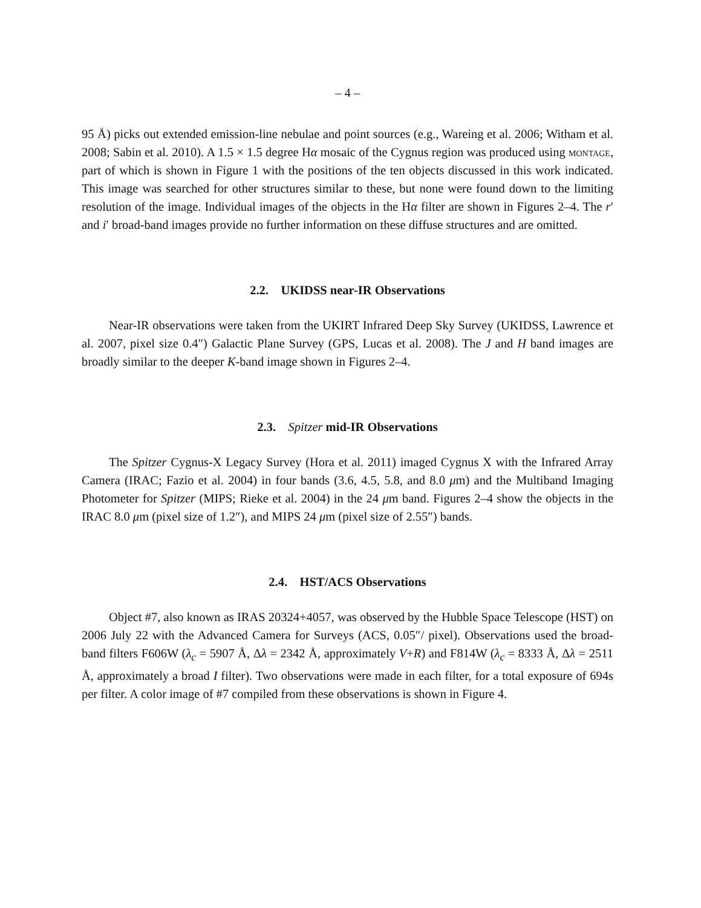– 4 –
95 Å) picks out extended emission-line nebulae and point sources (e.g., Wareing et al. 2006; Witham et al. 2008; Sabin et al. 2010). A 1.5 × 1.5 degree Hα mosaic of the Cygnus region was produced using montage, part of which is shown in Figure 1 with the positions of the ten objects discussed in this work indicated. This image was searched for other structures similar to these, but none were found down to the limiting resolution of the image. Individual images of the objects in the Hα filter are shown in Figures 2–4. The r′ and i′ broad-band images provide no further information on these diffuse structures and are omitted.
2.2. UKIDSS near-IR Observations
Near-IR observations were taken from the UKIRT Infrared Deep Sky Survey (UKIDSS, Lawrence et al. 2007, pixel size 0.4″) Galactic Plane Survey (GPS, Lucas et al. 2008). The J and H band images are broadly similar to the deeper K-band image shown in Figures 2–4.
2.3. Spitzer mid-IR Observations
The Spitzer Cygnus-X Legacy Survey (Hora et al. 2011) imaged Cygnus X with the Infrared Array Camera (IRAC; Fazio et al. 2004) in four bands (3.6, 4.5, 5.8, and 8.0 μm) and the Multiband Imaging Photometer for Spitzer (MIPS; Rieke et al. 2004) in the 24 μm band. Figures 2–4 show the objects in the IRAC 8.0 μm (pixel size of 1.2″), and MIPS 24 μm (pixel size of 2.55″) bands.
2.4. HST/ACS Observations
Object #7, also known as IRAS 20324+4057, was observed by the Hubble Space Telescope (HST) on 2006 July 22 with the Advanced Camera for Surveys (ACS, 0.05″/ pixel). Observations used the broad-band filters F606W (λ<sub>c</sub> = 5907 Å, Δλ = 2342 Å, approximately V+R) and F814W (λ<sub>c</sub> = 8333 Å, Δλ = 2511 Å, approximately a broad I filter). Two observations were made in each filter, for a total exposure of 694s per filter. A color image of #7 compiled from these observations is shown in Figure 4.